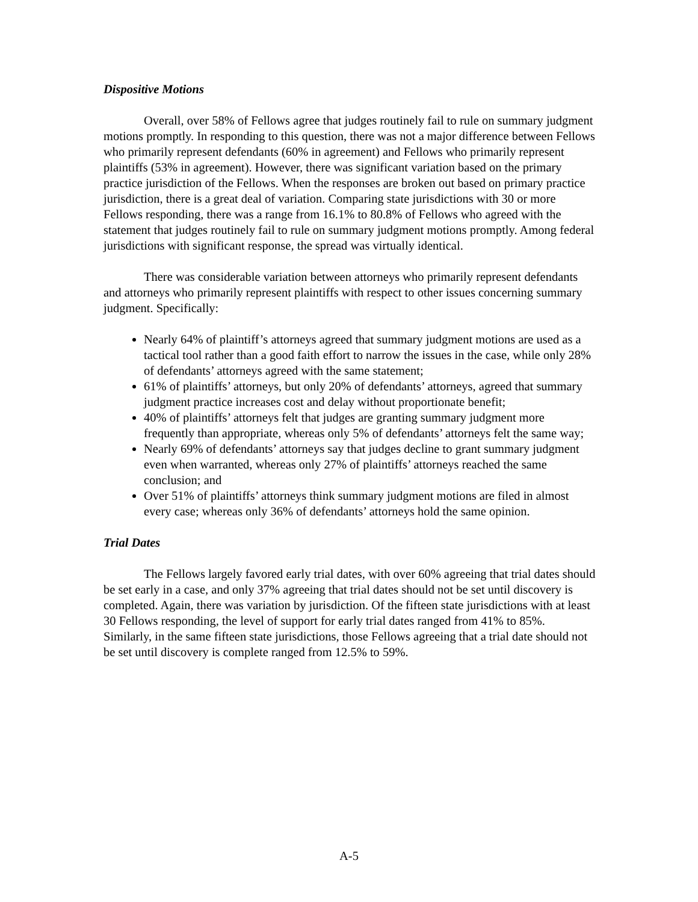Dispositive Motions
Overall, over 58% of Fellows agree that judges routinely fail to rule on summary judgment motions promptly. In responding to this question, there was not a major difference between Fellows who primarily represent defendants (60% in agreement) and Fellows who primarily represent plaintiffs (53% in agreement). However, there was significant variation based on the primary practice jurisdiction of the Fellows. When the responses are broken out based on primary practice jurisdiction, there is a great deal of variation. Comparing state jurisdictions with 30 or more Fellows responding, there was a range from 16.1% to 80.8% of Fellows who agreed with the statement that judges routinely fail to rule on summary judgment motions promptly. Among federal jurisdictions with significant response, the spread was virtually identical.
There was considerable variation between attorneys who primarily represent defendants and attorneys who primarily represent plaintiffs with respect to other issues concerning summary judgment. Specifically:
Nearly 64% of plaintiff’s attorneys agreed that summary judgment motions are used as a tactical tool rather than a good faith effort to narrow the issues in the case, while only 28% of defendants’ attorneys agreed with the same statement;
61% of plaintiffs’ attorneys, but only 20% of defendants’ attorneys, agreed that summary judgment practice increases cost and delay without proportionate benefit;
40% of plaintiffs’ attorneys felt that judges are granting summary judgment more frequently than appropriate, whereas only 5% of defendants’ attorneys felt the same way;
Nearly 69% of defendants’ attorneys say that judges decline to grant summary judgment even when warranted, whereas only 27% of plaintiffs’ attorneys reached the same conclusion; and
Over 51% of plaintiffs’ attorneys think summary judgment motions are filed in almost every case; whereas only 36% of defendants’ attorneys hold the same opinion.
Trial Dates
The Fellows largely favored early trial dates, with over 60% agreeing that trial dates should be set early in a case, and only 37% agreeing that trial dates should not be set until discovery is completed. Again, there was variation by jurisdiction. Of the fifteen state jurisdictions with at least 30 Fellows responding, the level of support for early trial dates ranged from 41% to 85%. Similarly, in the same fifteen state jurisdictions, those Fellows agreeing that a trial date should not be set until discovery is complete ranged from 12.5% to 59%.
A-5